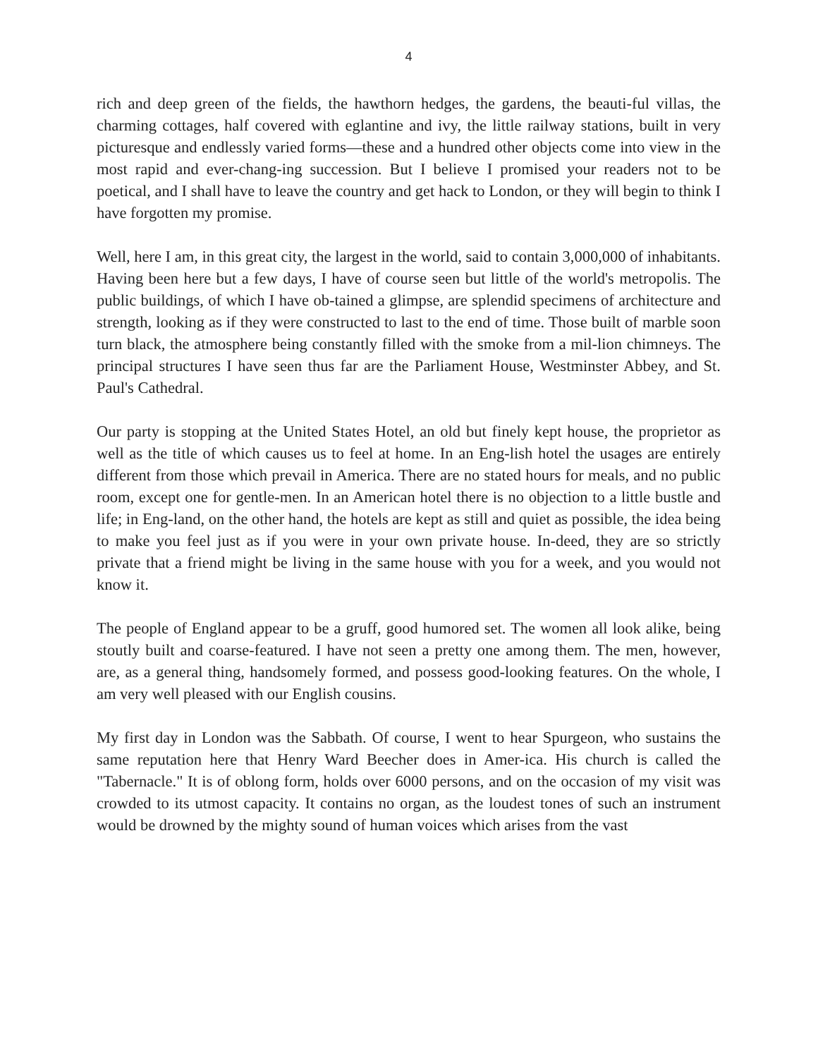4
rich and deep green of the fields, the hawthorn hedges, the gardens, the beauti-ful villas, the charming cottages, half covered with eglantine and ivy, the little railway stations, built in very picturesque and endlessly varied forms—these and a hundred other objects come into view in the most rapid and ever-chang-ing succession. But I believe I promised your readers not to be poetical, and I shall have to leave the country and get hack to London, or they will begin to think I have forgotten my promise.
Well, here I am, in this great city, the largest in the world, said to contain 3,000,000 of inhabitants. Having been here but a few days, I have of course seen but little of the world's metropolis. The public buildings, of which I have ob-tained a glimpse, are splendid specimens of architecture and strength, looking as if they were constructed to last to the end of time. Those built of marble soon turn black, the atmosphere being constantly filled with the smoke from a mil-lion chimneys. The principal structures I have seen thus far are the Parliament House, Westminster Abbey, and St. Paul's Cathedral.
Our party is stopping at the United States Hotel, an old but finely kept house, the proprietor as well as the title of which causes us to feel at home. In an Eng-lish hotel the usages are entirely different from those which prevail in America. There are no stated hours for meals, and no public room, except one for gentle-men. In an American hotel there is no objection to a little bustle and life; in Eng-land, on the other hand, the hotels are kept as still and quiet as possible, the idea being to make you feel just as if you were in your own private house. In-deed, they are so strictly private that a friend might be living in the same house with you for a week, and you would not know it.
The people of England appear to be a gruff, good humored set. The women all look alike, being stoutly built and coarse-featured. I have not seen a pretty one among them. The men, however, are, as a general thing, handsomely formed, and possess good-looking features. On the whole, I am very well pleased with our English cousins.
My first day in London was the Sabbath. Of course, I went to hear Spurgeon, who sustains the same reputation here that Henry Ward Beecher does in Amer-ica. His church is called the "Tabernacle." It is of oblong form, holds over 6000 persons, and on the occasion of my visit was crowded to its utmost capacity. It contains no organ, as the loudest tones of such an instrument would be drowned by the mighty sound of human voices which arises from the vast